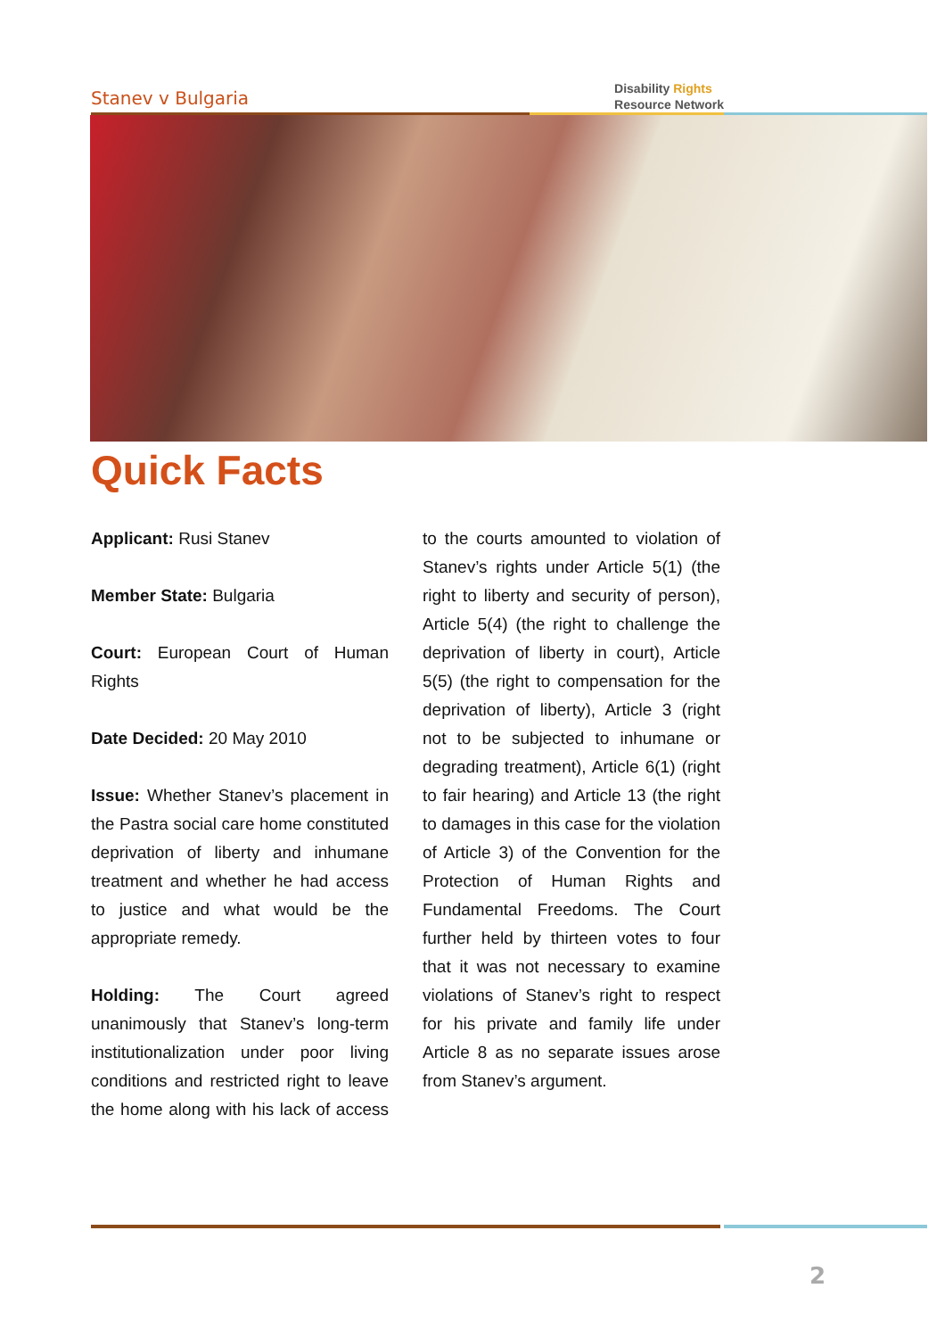Stanev v Bulgaria
Disability Rights
Resource Network
Quick Facts
Applicant: Rusi Stanev
Member State: Bulgaria
Court: European Court of Human Rights
Date Decided: 20 May 2010
Issue: Whether Stanev’s placement in the Pastra social care home constituted deprivation of liberty and inhumane treatment and whether he had access to justice and what would be the appropriate remedy.
Holding: The Court agreed unanimously that Stanev’s long-term institutionalization under poor living conditions and restricted right to leave the home along with his lack of access to the courts amounted to violation of Stanev’s rights under Article 5(1) (the right to liberty and security of person), Article 5(4) (the right to challenge the deprivation of liberty in court), Article 5(5) (the right to compensation for the deprivation of liberty), Article 3 (right not to be subjected to inhumane or degrading treatment), Article 6(1) (right to fair hearing) and Article 13 (the right to damages in this case for the violation of Article 3) of the Convention for the Protection of Human Rights and Fundamental Freedoms. The Court further held by thirteen votes to four that it was not necessary to examine violations of Stanev’s right to respect for his private and family life under Article 8 as no separate issues arose from Stanev’s argument.
2